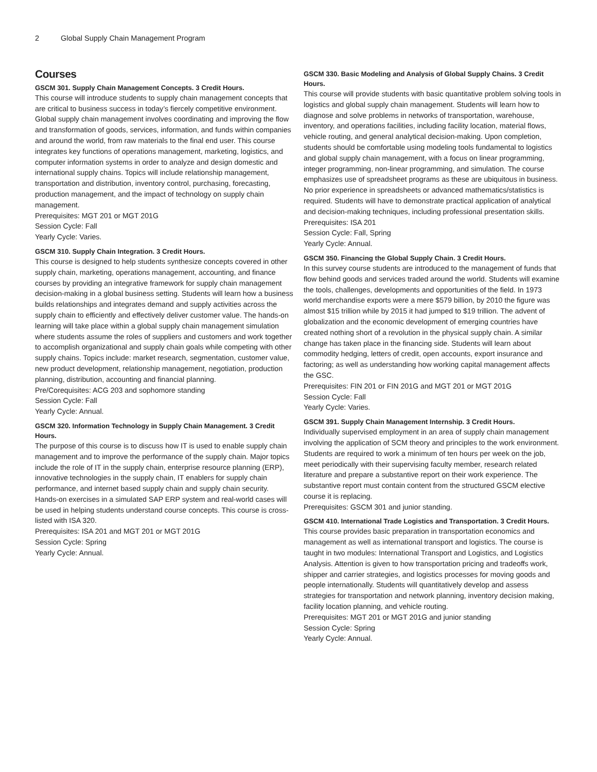2 Global Supply Chain Management Program
Courses
GSCM 301. Supply Chain Management Concepts. 3 Credit Hours.
This course will introduce students to supply chain management concepts that are critical to business success in today’s fiercely competitive environment. Global supply chain management involves coordinating and improving the flow and transformation of goods, services, information, and funds within companies and around the world, from raw materials to the final end user. This course integrates key functions of operations management, marketing, logistics, and computer information systems in order to analyze and design domestic and international supply chains. Topics will include relationship management, transportation and distribution, inventory control, purchasing, forecasting, production management, and the impact of technology on supply chain management.
Prerequisites: MGT 201 or MGT 201G
Session Cycle: Fall
Yearly Cycle: Varies.
GSCM 310. Supply Chain Integration. 3 Credit Hours.
This course is designed to help students synthesize concepts covered in other supply chain, marketing, operations management, accounting, and finance courses by providing an integrative framework for supply chain management decision-making in a global business setting. Students will learn how a business builds relationships and integrates demand and supply activities across the supply chain to efficiently and effectively deliver customer value. The hands-on learning will take place within a global supply chain management simulation where students assume the roles of suppliers and customers and work together to accomplish organizational and supply chain goals while competing with other supply chains. Topics include: market research, segmentation, customer value, new product development, relationship management, negotiation, production planning, distribution, accounting and financial planning.
Pre/Corequisites: ACG 203 and sophomore standing
Session Cycle: Fall
Yearly Cycle: Annual.
GSCM 320. Information Technology in Supply Chain Management. 3 Credit Hours.
The purpose of this course is to discuss how IT is used to enable supply chain management and to improve the performance of the supply chain. Major topics include the role of IT in the supply chain, enterprise resource planning (ERP), innovative technologies in the supply chain, IT enablers for supply chain performance, and internet based supply chain and supply chain security. Hands-on exercises in a simulated SAP ERP system and real-world cases will be used in helping students understand course concepts. This course is cross-listed with ISA 320.
Prerequisites: ISA 201 and MGT 201 or MGT 201G
Session Cycle: Spring
Yearly Cycle: Annual.
GSCM 330. Basic Modeling and Analysis of Global Supply Chains. 3 Credit Hours.
This course will provide students with basic quantitative problem solving tools in logistics and global supply chain management. Students will learn how to diagnose and solve problems in networks of transportation, warehouse, inventory, and operations facilities, including facility location, material flows, vehicle routing, and general analytical decision-making. Upon completion, students should be comfortable using modeling tools fundamental to logistics and global supply chain management, with a focus on linear programming, integer programming, non-linear programming, and simulation. The course emphasizes use of spreadsheet programs as these are ubiquitous in business. No prior experience in spreadsheets or advanced mathematics/statistics is required. Students will have to demonstrate practical application of analytical and decision-making techniques, including professional presentation skills.
Prerequisites: ISA 201
Session Cycle: Fall, Spring
Yearly Cycle: Annual.
GSCM 350. Financing the Global Supply Chain. 3 Credit Hours.
In this survey course students are introduced to the management of funds that flow behind goods and services traded around the world. Students will examine the tools, challenges, developments and opportunities of the field. In 1973 world merchandise exports were a mere $579 billion, by 2010 the figure was almost $15 trillion while by 2015 it had jumped to $19 trillion. The advent of globalization and the economic development of emerging countries have created nothing short of a revolution in the physical supply chain. A similar change has taken place in the financing side. Students will learn about commodity hedging, letters of credit, open accounts, export insurance and factoring; as well as understanding how working capital management affects the GSC.
Prerequisites: FIN 201 or FIN 201G and MGT 201 or MGT 201G
Session Cycle: Fall
Yearly Cycle: Varies.
GSCM 391. Supply Chain Management Internship. 3 Credit Hours.
Individually supervised employment in an area of supply chain management involving the application of SCM theory and principles to the work environment. Students are required to work a minimum of ten hours per week on the job, meet periodically with their supervising faculty member, research related literature and prepare a substantive report on their work experience. The substantive report must contain content from the structured GSCM elective course it is replacing.
Prerequisites: GSCM 301 and junior standing.
GSCM 410. International Trade Logistics and Transportation. 3 Credit Hours.
This course provides basic preparation in transportation economics and management as well as international transport and logistics. The course is taught in two modules: International Transport and Logistics, and Logistics Analysis. Attention is given to how transportation pricing and tradeoffs work, shipper and carrier strategies, and logistics processes for moving goods and people internationally. Students will quantitatively develop and assess strategies for transportation and network planning, inventory decision making, facility location planning, and vehicle routing.
Prerequisites: MGT 201 or MGT 201G and junior standing
Session Cycle: Spring
Yearly Cycle: Annual.